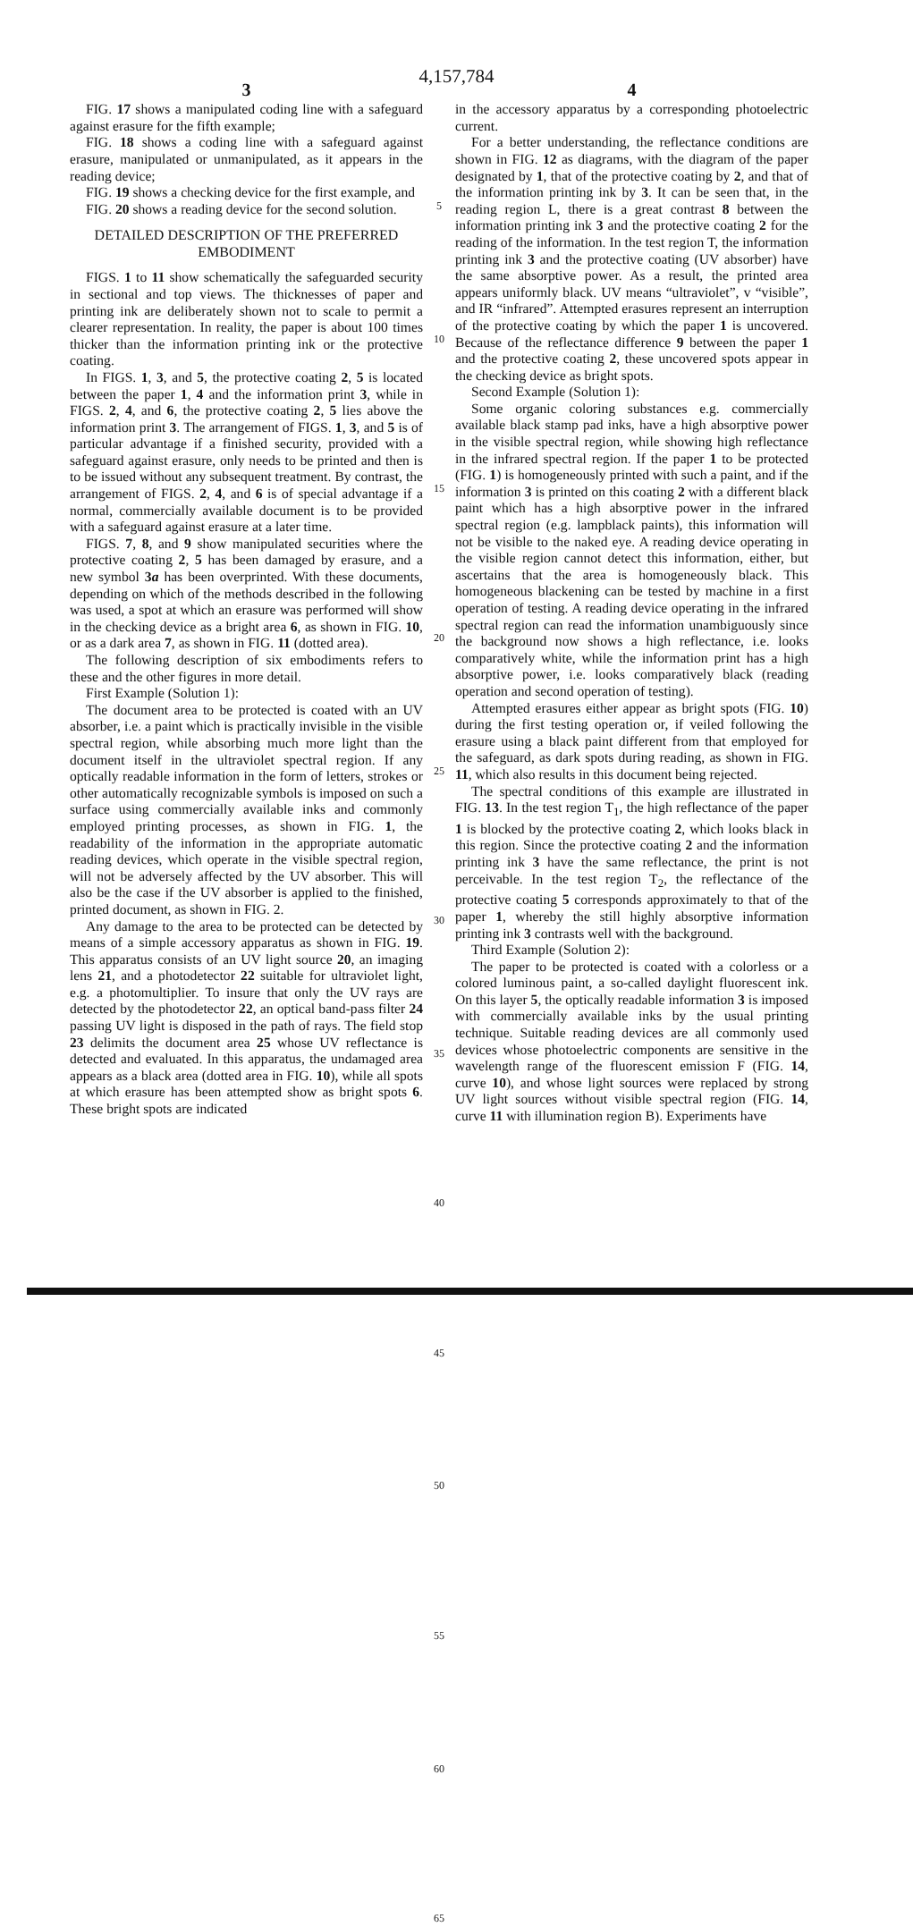4,157,784
3
FIG. 17 shows a manipulated coding line with a safeguard against erasure for the fifth example;
FIG. 18 shows a coding line with a safeguard against erasure, manipulated or unmanipulated, as it appears in the reading device;
FIG. 19 shows a checking device for the first example, and
FIG. 20 shows a reading device for the second solution.
DETAILED DESCRIPTION OF THE PREFERRED EMBODIMENT
FIGS. 1 to 11 show schematically the safeguarded security in sectional and top views. The thicknesses of paper and printing ink are deliberately shown not to scale to permit a clearer representation. In reality, the paper is about 100 times thicker than the information printing ink or the protective coating.
In FIGS. 1, 3, and 5, the protective coating 2, 5 is located between the paper 1, 4 and the information print 3, while in FIGS. 2, 4, and 6, the protective coating 2, 5 lies above the information print 3. The arrangement of FIGS. 1, 3, and 5 is of particular advantage if a finished security, provided with a safeguard against erasure, only needs to be printed and then is to be issued without any subsequent treatment. By contrast, the arrangement of FIGS. 2, 4, and 6 is of special advantage if a normal, commercially available document is to be provided with a safeguard against erasure at a later time.
FIGS. 7, 8, and 9 show manipulated securities where the protective coating 2, 5 has been damaged by erasure, and a new symbol 3a has been overprinted. With these documents, depending on which of the methods described in the following was used, a spot at which an erasure was performed will show in the checking device as a bright area 6, as shown in FIG. 10, or as a dark area 7, as shown in FIG. 11 (dotted area).
The following description of six embodiments refers to these and the other figures in more detail.
First Example (Solution 1):
The document area to be protected is coated with an UV absorber, i.e. a paint which is practically invisible in the visible spectral region, while absorbing much more light than the document itself in the ultraviolet spectral region. If any optically readable information in the form of letters, strokes or other automatically recognizable symbols is imposed on such a surface using commercially available inks and commonly employed printing processes, as shown in FIG. 1, the readability of the information in the appropriate automatic reading devices, which operate in the visible spectral region, will not be adversely affected by the UV absorber. This will also be the case if the UV absorber is applied to the finished, printed document, as shown in FIG. 2.
Any damage to the area to be protected can be detected by means of a simple accessory apparatus as shown in FIG. 19. This apparatus consists of an UV light source 20, an imaging lens 21, and a photodetector 22 suitable for ultraviolet light, e.g. a photomultiplier. To insure that only the UV rays are detected by the photodetector 22, an optical band-pass filter 24 passing UV light is disposed in the path of rays. The field stop 23 delimits the document area 25 whose UV reflectance is detected and evaluated. In this apparatus, the undamaged area appears as a black area (dotted area in FIG. 10), while all spots at which erasure has been attempted show as bright spots 6. These bright spots are indicated
5
10
15
20
25
30
35
40
45
50
55
60
65
4
in the accessory apparatus by a corresponding photoelectric current.
For a better understanding, the reflectance conditions are shown in FIG. 12 as diagrams, with the diagram of the paper designated by 1, that of the protective coating by 2, and that of the information printing ink by 3. It can be seen that, in the reading region L, there is a great contrast 8 between the information printing ink 3 and the protective coating 2 for the reading of the information. In the test region T, the information printing ink 3 and the protective coating (UV absorber) have the same absorptive power. As a result, the printed area appears uniformly black. UV means “ultraviolet”, v “visible”, and IR “infrared”. Attempted erasures represent an interruption of the protective coating by which the paper 1 is uncovered. Because of the reflectance difference 9 between the paper 1 and the protective coating 2, these uncovered spots appear in the checking device as bright spots.
Second Example (Solution 1):
Some organic coloring substances e.g. commercially available black stamp pad inks, have a high absorptive power in the visible spectral region, while showing high reflectance in the infrared spectral region. If the paper 1 to be protected (FIG. 1) is homogeneously printed with such a paint, and if the information 3 is printed on this coating 2 with a different black paint which has a high absorptive power in the infrared spectral region (e.g. lampblack paints), this information will not be visible to the naked eye. A reading device operating in the visible region cannot detect this information, either, but ascertains that the area is homogeneously black. This homogeneous blackening can be tested by machine in a first operation of testing. A reading device operating in the infrared spectral region can read the information unambiguously since the background now shows a high reflectance, i.e. looks comparatively white, while the information print has a high absorptive power, i.e. looks comparatively black (reading operation and second operation of testing).
Attempted erasures either appear as bright spots (FIG. 10) during the first testing operation or, if veiled following the erasure using a black paint different from that employed for the safeguard, as dark spots during reading, as shown in FIG. 11, which also results in this document being rejected.
The spectral conditions of this example are illustrated in FIG. 13. In the test region T<sub>1</sub>, the high reflectance of the paper 1 is blocked by the protective coating 2, which looks black in this region. Since the protective coating 2 and the information printing ink 3 have the same reflectance, the print is not perceivable. In the test region T<sub>2</sub>, the reflectance of the protective coating 5 corresponds approximately to that of the paper 1, whereby the still highly absorptive information printing ink 3 contrasts well with the background.
Third Example (Solution 2):
The paper to be protected is coated with a colorless or a colored luminous paint, a so-called daylight fluorescent ink. On this layer 5, the optically readable information 3 is imposed with commercially available inks by the usual printing technique. Suitable reading devices are all commonly used devices whose photoelectric components are sensitive in the wavelength range of the fluorescent emission F (FIG. 14, curve 10), and whose light sources were replaced by strong UV light sources without visible spectral region (FIG. 14, curve 11 with illumination region B). Experiments have